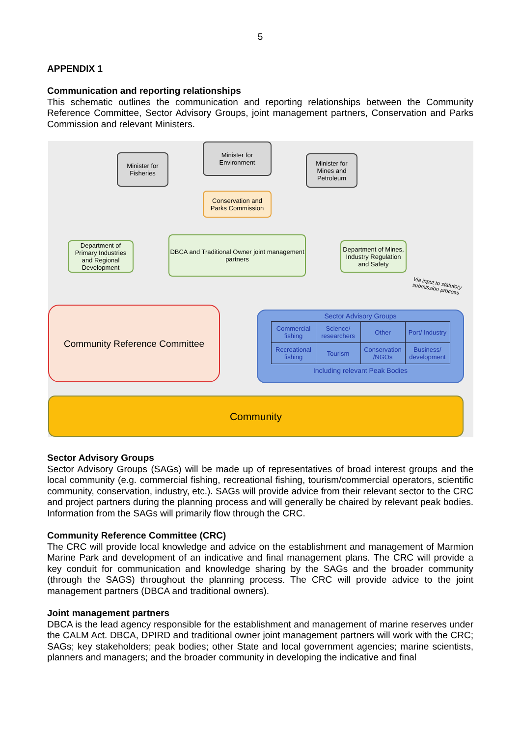5
APPENDIX 1
Communication and reporting relationships
This schematic outlines the communication and reporting relationships between the Community Reference Committee, Sector Advisory Groups, joint management partners, Conservation and Parks Commission and relevant Ministers.
Minister for Fisheries
Minister for Environment
Minister for Mines and Petroleum
Conservation and Parks Commission
Department of Primary Industries and Regional Development
DBCA and Traditional Owner joint management partners
Department of Mines, Industry Regulation and Safety
Via input to statutory submission process
Community Reference Committee
Sector Advisory Groups
| Commercial fishing | Science/ researchers | Other | Port/ Industry |
| Recreational fishing | Tourism | Conservation /NGOs | Business/ development |
Including relevant Peak Bodies
Community
Sector Advisory Groups
Sector Advisory Groups (SAGs) will be made up of representatives of broad interest groups and the local community (e.g. commercial fishing, recreational fishing, tourism/commercial operators, scientific community, conservation, industry, etc.). SAGs will provide advice from their relevant sector to the CRC and project partners during the planning process and will generally be chaired by relevant peak bodies. Information from the SAGs will primarily flow through the CRC.
Community Reference Committee (CRC)
The CRC will provide local knowledge and advice on the establishment and management of Marmion Marine Park and development of an indicative and final management plans. The CRC will provide a key conduit for communication and knowledge sharing by the SAGs and the broader community (through the SAGS) throughout the planning process. The CRC will provide advice to the joint management partners (DBCA and traditional owners).
Joint management partners
DBCA is the lead agency responsible for the establishment and management of marine reserves under the CALM Act. DBCA, DPIRD and traditional owner joint management partners will work with the CRC; SAGs; key stakeholders; peak bodies; other State and local government agencies; marine scientists, planners and managers; and the broader community in developing the indicative and final